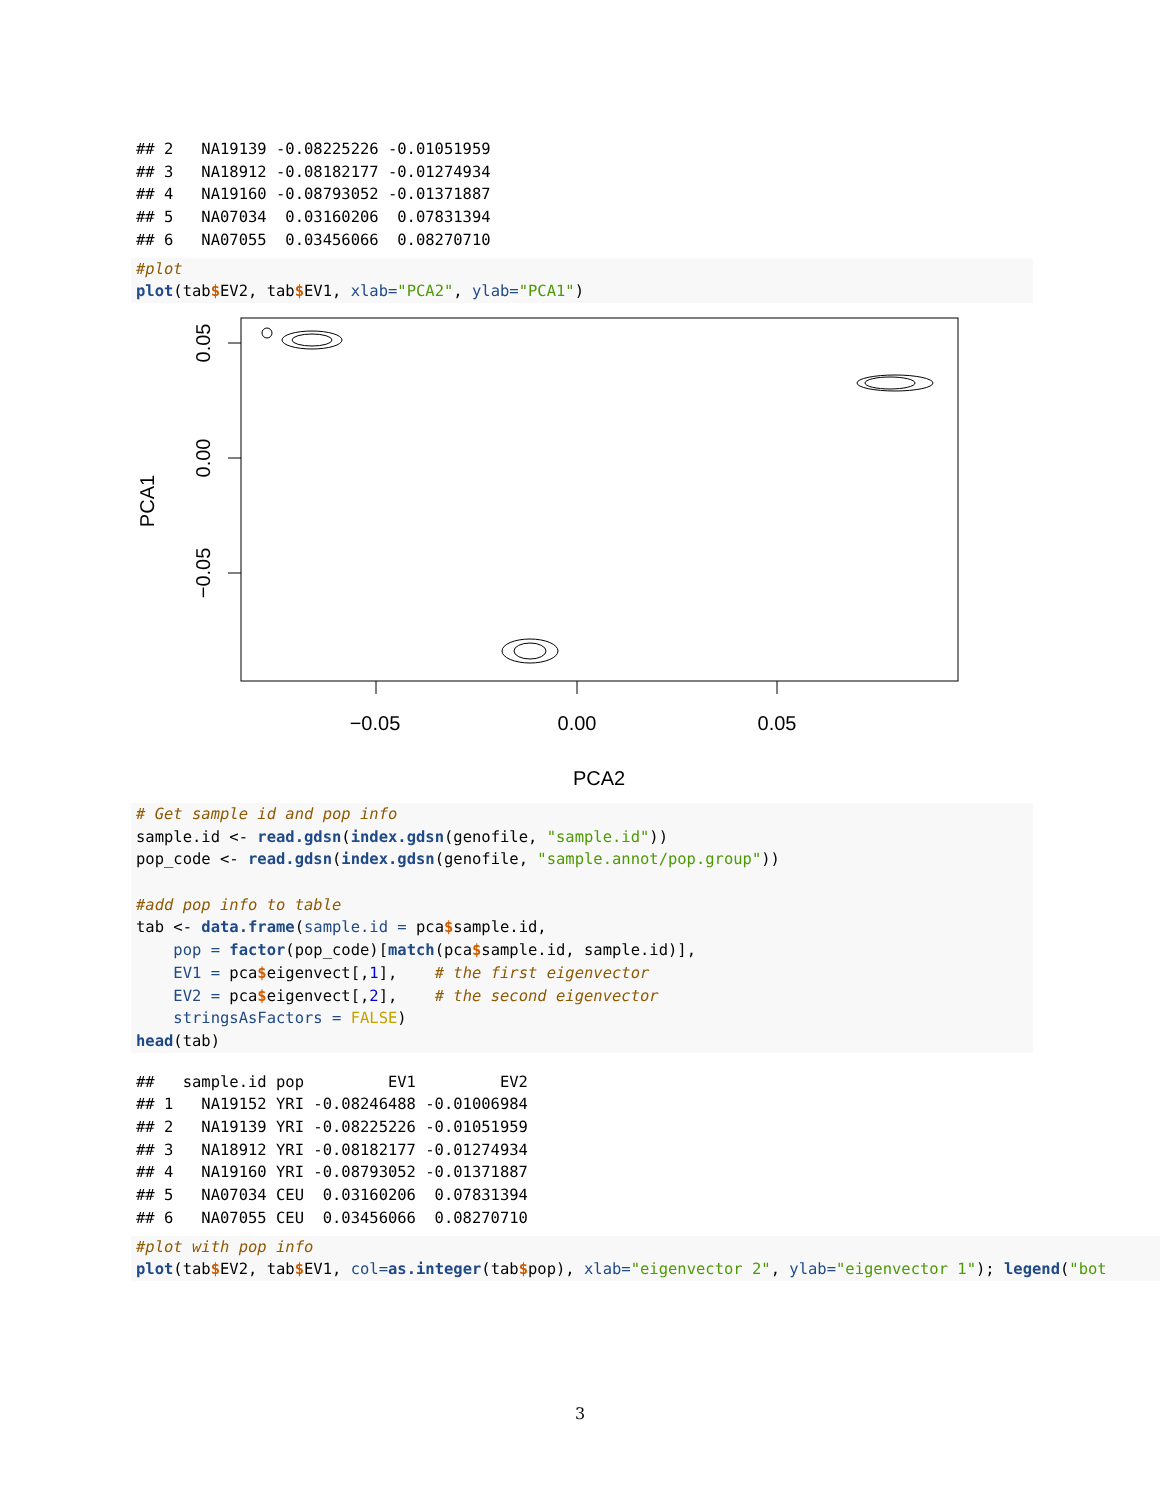## 2   NA19139 -0.08225226 -0.01051959
## 3   NA18912 -0.08182177 -0.01274934
## 4   NA19160 -0.08793052 -0.01371887
## 5   NA07034  0.03160206  0.07831394
## 6   NA07055  0.03456066  0.08270710
#plot
plot(tab$EV2, tab$EV1, xlab="PCA2", ylab="PCA1")
−0.05
0.00
0.05
PCA2
0.05
0.00
−0.05
PCA1
# Get sample id and pop info
sample.id <- read.gdsn(index.gdsn(genofile, "sample.id"))
pop_code <- read.gdsn(index.gdsn(genofile, "sample.annot/pop.group"))

#add pop info to table
tab <- data.frame(sample.id = pca$sample.id,
    pop = factor(pop_code)[match(pca$sample.id, sample.id)],
    EV1 = pca$eigenvect[,1],    # the first eigenvector
    EV2 = pca$eigenvect[,2],    # the second eigenvector
    stringsAsFactors = FALSE)
head(tab)
##   sample.id pop         EV1         EV2
## 1   NA19152 YRI -0.08246488 -0.01006984
## 2   NA19139 YRI -0.08225226 -0.01051959
## 3   NA18912 YRI -0.08182177 -0.01274934
## 4   NA19160 YRI -0.08793052 -0.01371887
## 5   NA07034 CEU  0.03160206  0.07831394
## 6   NA07055 CEU  0.03456066  0.08270710
#plot with pop info
plot(tab$EV2, tab$EV1, col=as.integer(tab$pop), xlab="eigenvector 2", ylab="eigenvector 1"); legend("bot
3